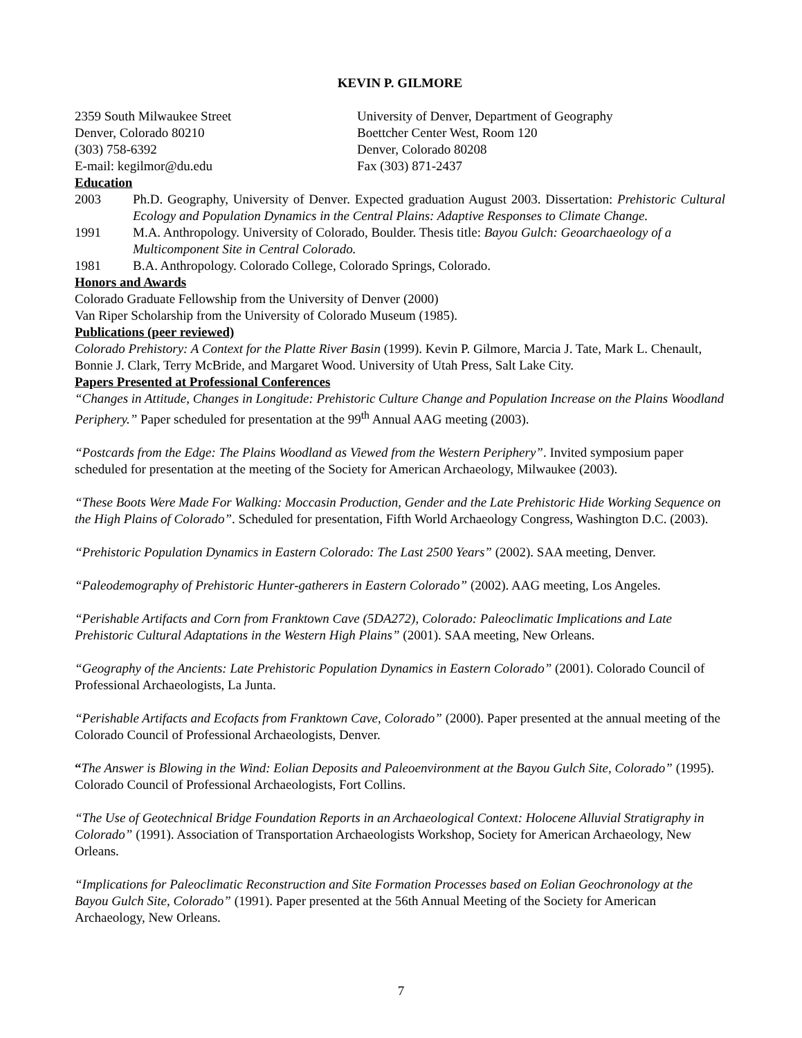KEVIN P. GILMORE
2359 South Milwaukee Street
Denver, Colorado 80210
(303) 758-6392
E-mail: kegilmor@du.edu
University of Denver, Department of Geography
Boettcher Center West, Room 120
Denver, Colorado 80208
Fax (303) 871-2437
Education
2003 Ph.D. Geography, University of Denver. Expected graduation August 2003. Dissertation: Prehistoric Cultural Ecology and Population Dynamics in the Central Plains: Adaptive Responses to Climate Change.
1991 M.A. Anthropology. University of Colorado, Boulder. Thesis title: Bayou Gulch: Geoarchaeology of a Multicomponent Site in Central Colorado.
1981 B.A. Anthropology. Colorado College, Colorado Springs, Colorado.
Honors and Awards
Colorado Graduate Fellowship from the University of Denver (2000)
Van Riper Scholarship from the University of Colorado Museum (1985).
Publications (peer reviewed)
Colorado Prehistory: A Context for the Platte River Basin (1999). Kevin P. Gilmore, Marcia J. Tate, Mark L. Chenault, Bonnie J. Clark, Terry McBride, and Margaret Wood. University of Utah Press, Salt Lake City.
Papers Presented at Professional Conferences
“Changes in Attitude, Changes in Longitude: Prehistoric Culture Change and Population Increase on the Plains Woodland Periphery.” Paper scheduled for presentation at the 99<sup>th</sup> Annual AAG meeting (2003).
“Postcards from the Edge: The Plains Woodland as Viewed from the Western Periphery”. Invited symposium paper scheduled for presentation at the meeting of the Society for American Archaeology, Milwaukee (2003).
“These Boots Were Made For Walking: Moccasin Production, Gender and the Late Prehistoric Hide Working Sequence on the High Plains of Colorado”. Scheduled for presentation, Fifth World Archaeology Congress, Washington D.C. (2003).
“Prehistoric Population Dynamics in Eastern Colorado: The Last 2500 Years” (2002). SAA meeting, Denver.
“Paleodemography of Prehistoric Hunter-gatherers in Eastern Colorado” (2002). AAG meeting, Los Angeles.
“Perishable Artifacts and Corn from Franktown Cave (5DA272), Colorado: Paleoclimatic Implications and Late Prehistoric Cultural Adaptations in the Western High Plains” (2001). SAA meeting, New Orleans.
“Geography of the Ancients: Late Prehistoric Population Dynamics in Eastern Colorado” (2001). Colorado Council of Professional Archaeologists, La Junta.
“Perishable Artifacts and Ecofacts from Franktown Cave, Colorado” (2000). Paper presented at the annual meeting of the Colorado Council of Professional Archaeologists, Denver.
“The Answer is Blowing in the Wind: Eolian Deposits and Paleoenvironment at the Bayou Gulch Site, Colorado” (1995). Colorado Council of Professional Archaeologists, Fort Collins.
“The Use of Geotechnical Bridge Foundation Reports in an Archaeological Context: Holocene Alluvial Stratigraphy in Colorado” (1991). Association of Transportation Archaeologists Workshop, Society for American Archaeology, New Orleans.
“Implications for Paleoclimatic Reconstruction and Site Formation Processes based on Eolian Geochronology at the Bayou Gulch Site, Colorado” (1991). Paper presented at the 56th Annual Meeting of the Society for American Archaeology, New Orleans.
7